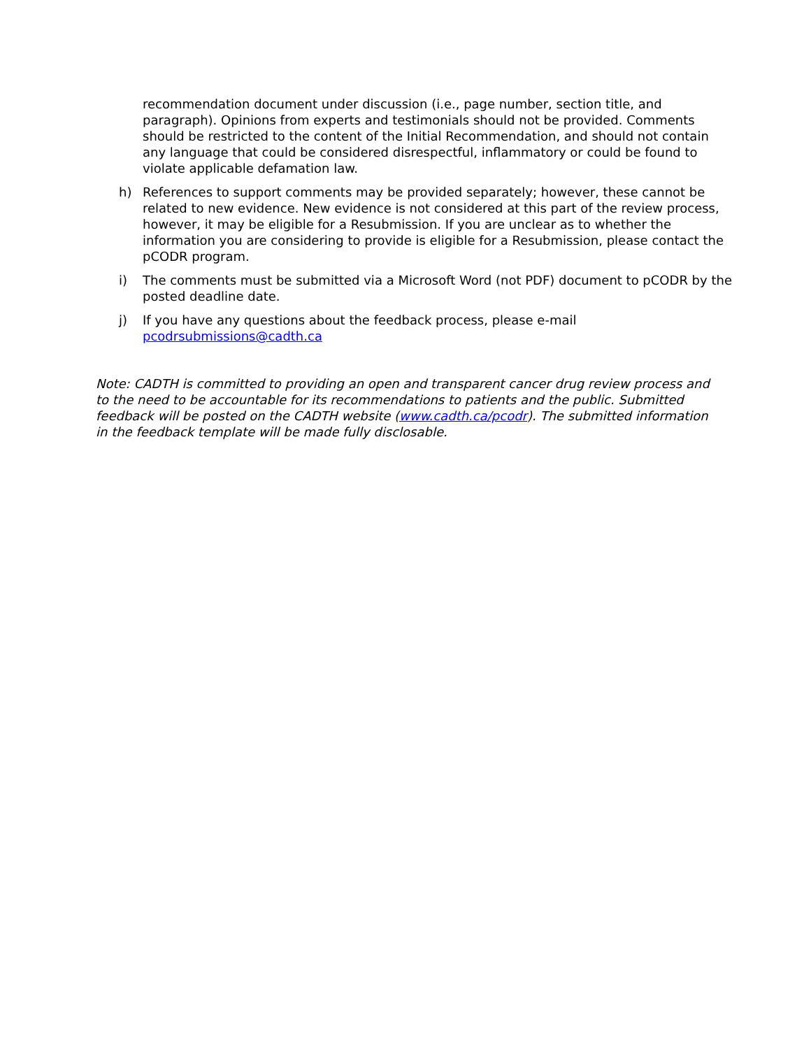recommendation document under discussion (i.e., page number, section title, and paragraph). Opinions from experts and testimonials should not be provided. Comments should be restricted to the content of the Initial Recommendation, and should not contain any language that could be considered disrespectful, inflammatory or could be found to violate applicable defamation law.
h) References to support comments may be provided separately; however, these cannot be related to new evidence. New evidence is not considered at this part of the review process, however, it may be eligible for a Resubmission. If you are unclear as to whether the information you are considering to provide is eligible for a Resubmission, please contact the pCODR program.
i) The comments must be submitted via a Microsoft Word (not PDF) document to pCODR by the posted deadline date.
j) If you have any questions about the feedback process, please e-mail pcodrsubmissions@cadth.ca
Note: CADTH is committed to providing an open and transparent cancer drug review process and to the need to be accountable for its recommendations to patients and the public. Submitted feedback will be posted on the CADTH website (www.cadth.ca/pcodr). The submitted information in the feedback template will be made fully disclosable.